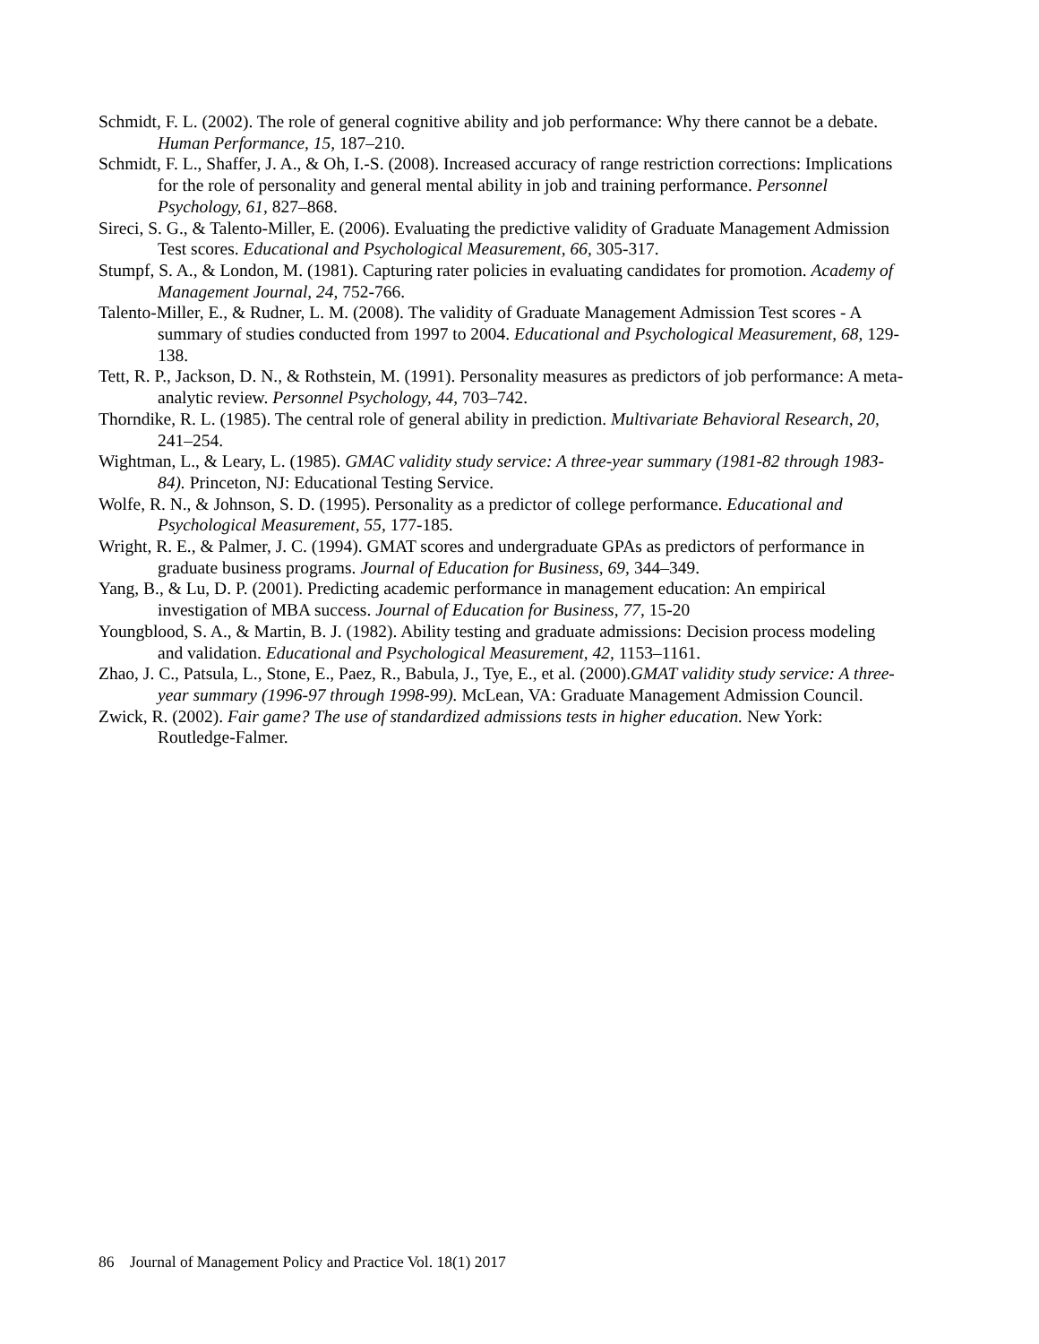Schmidt, F. L. (2002). The role of general cognitive ability and job performance: Why there cannot be a debate. Human Performance, 15, 187–210.
Schmidt, F. L., Shaffer, J. A., & Oh, I.-S. (2008). Increased accuracy of range restriction corrections: Implications for the role of personality and general mental ability in job and training performance. Personnel Psychology, 61, 827–868.
Sireci, S. G., & Talento-Miller, E. (2006). Evaluating the predictive validity of Graduate Management Admission Test scores. Educational and Psychological Measurement, 66, 305-317.
Stumpf, S. A., & London, M. (1981). Capturing rater policies in evaluating candidates for promotion. Academy of Management Journal, 24, 752-766.
Talento-Miller, E., & Rudner, L. M. (2008). The validity of Graduate Management Admission Test scores - A summary of studies conducted from 1997 to 2004. Educational and Psychological Measurement, 68, 129-138.
Tett, R. P., Jackson, D. N., & Rothstein, M. (1991). Personality measures as predictors of job performance: A meta-analytic review. Personnel Psychology, 44, 703–742.
Thorndike, R. L. (1985). The central role of general ability in prediction. Multivariate Behavioral Research, 20, 241–254.
Wightman, L., & Leary, L. (1985). GMAC validity study service: A three-year summary (1981-82 through 1983-84). Princeton, NJ: Educational Testing Service.
Wolfe, R. N., & Johnson, S. D. (1995). Personality as a predictor of college performance. Educational and Psychological Measurement, 55, 177-185.
Wright, R. E., & Palmer, J. C. (1994). GMAT scores and undergraduate GPAs as predictors of performance in graduate business programs. Journal of Education for Business, 69, 344–349.
Yang, B., & Lu, D. P. (2001). Predicting academic performance in management education: An empirical investigation of MBA success. Journal of Education for Business, 77, 15-20
Youngblood, S. A., & Martin, B. J. (1982). Ability testing and graduate admissions: Decision process modeling and validation. Educational and Psychological Measurement, 42, 1153–1161.
Zhao, J. C., Patsula, L., Stone, E., Paez, R., Babula, J., Tye, E., et al. (2000).GMAT validity study service: A three-year summary (1996-97 through 1998-99). McLean, VA: Graduate Management Admission Council.
Zwick, R. (2002). Fair game? The use of standardized admissions tests in higher education. New York: Routledge-Falmer.
86 Journal of Management Policy and Practice Vol. 18(1) 2017